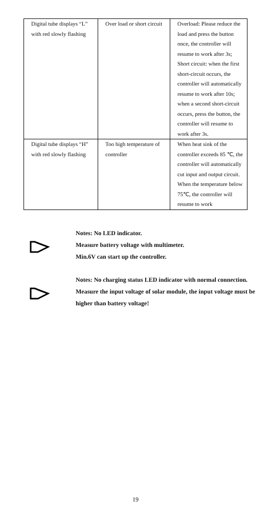| Digital tube displays “L” with red slowly flashing | Over load or short circuit | Overload: Please reduce the load and press the button once, the controller will resume to work after 3s; Short circuit: when the first short-circuit occurs, the controller will automatically resume to work after 10s; when a second short-circuit occurs, press the button, the controller will resume to work after 3s. |
| Digital tube displays “H” with red slowly flashing | Too high temperature of controller | When heat sink of the controller exceeds 85 ℃, the controller will automatically cut input and output circuit. When the temperature below 75℃, the controller will resume to work |
Notes: No LED indicator.
Measure battery voltage with multimeter.
Min.6V can start up the controller.
Notes: No charging status LED indicator with normal connection. Measure the input voltage of solar module, the input voltage must be higher than battery voltage!
19